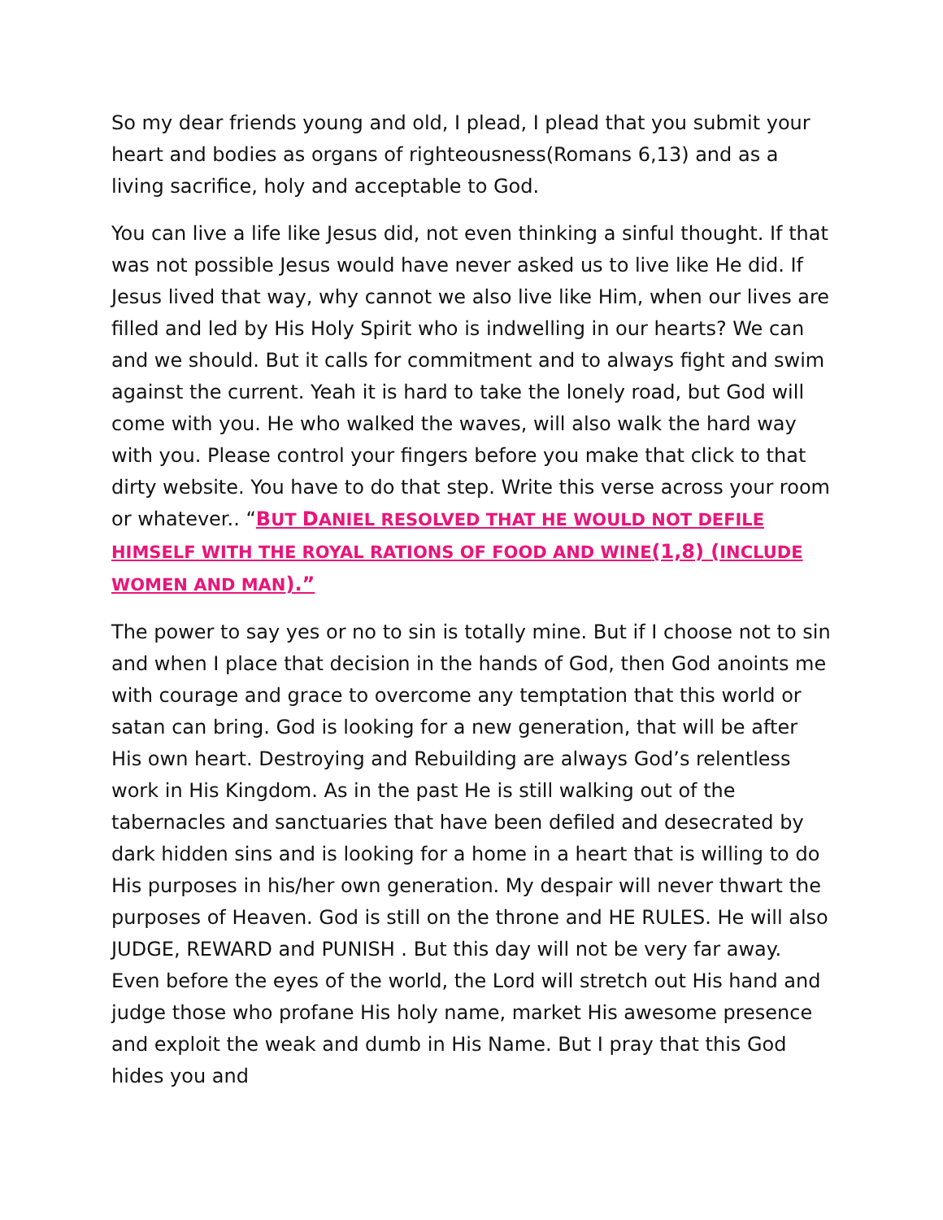So my dear friends young and old, I plead, I plead that you submit your heart and bodies as organs of righteousness(Romans 6,13) and as a living sacrifice, holy and acceptable to God.
You can live a life like Jesus did, not even thinking a sinful thought. If that was not possible Jesus would have never asked us to live like He did. If Jesus lived that way, why cannot we also live like Him, when our lives are filled and led by His Holy Spirit who is indwelling in our hearts? We can and we should. But it calls for commitment and to always fight and swim against the current. Yeah it is hard to take the lonely road, but God will come with you. He who walked the waves, will also walk the hard way with you. Please control your fingers before you make that click to that dirty website. You have to do that step. Write this verse across your room or whatever.. “BUT DANIEL RESOLVED THAT HE WOULD NOT DEFILE HIMSELF WITH THE ROYAL RATIONS OF FOOD AND WINE(1,8) (INCLUDE WOMEN AND MAN).”
The power to say yes or no to sin is totally mine. But if I choose not to sin and when I place that decision in the hands of God, then God anoints me with courage and grace to overcome any temptation that this world or satan can bring. God is looking for a new generation, that will be after His own heart. Destroying and Rebuilding are always God’s relentless work in His Kingdom. As in the past He is still walking out of the tabernacles and sanctuaries that have been defiled and desecrated by dark hidden sins and is looking for a home in a heart that is willing to do His purposes in his/her own generation. My despair will never thwart the purposes of Heaven. God is still on the throne and HE RULES. He will also JUDGE, REWARD and PUNISH . But this day will not be very far away. Even before the eyes of the world, the Lord will stretch out His hand and judge those who profane His holy name, market His awesome presence and exploit the weak and dumb in His Name. But I pray that this God hides you and